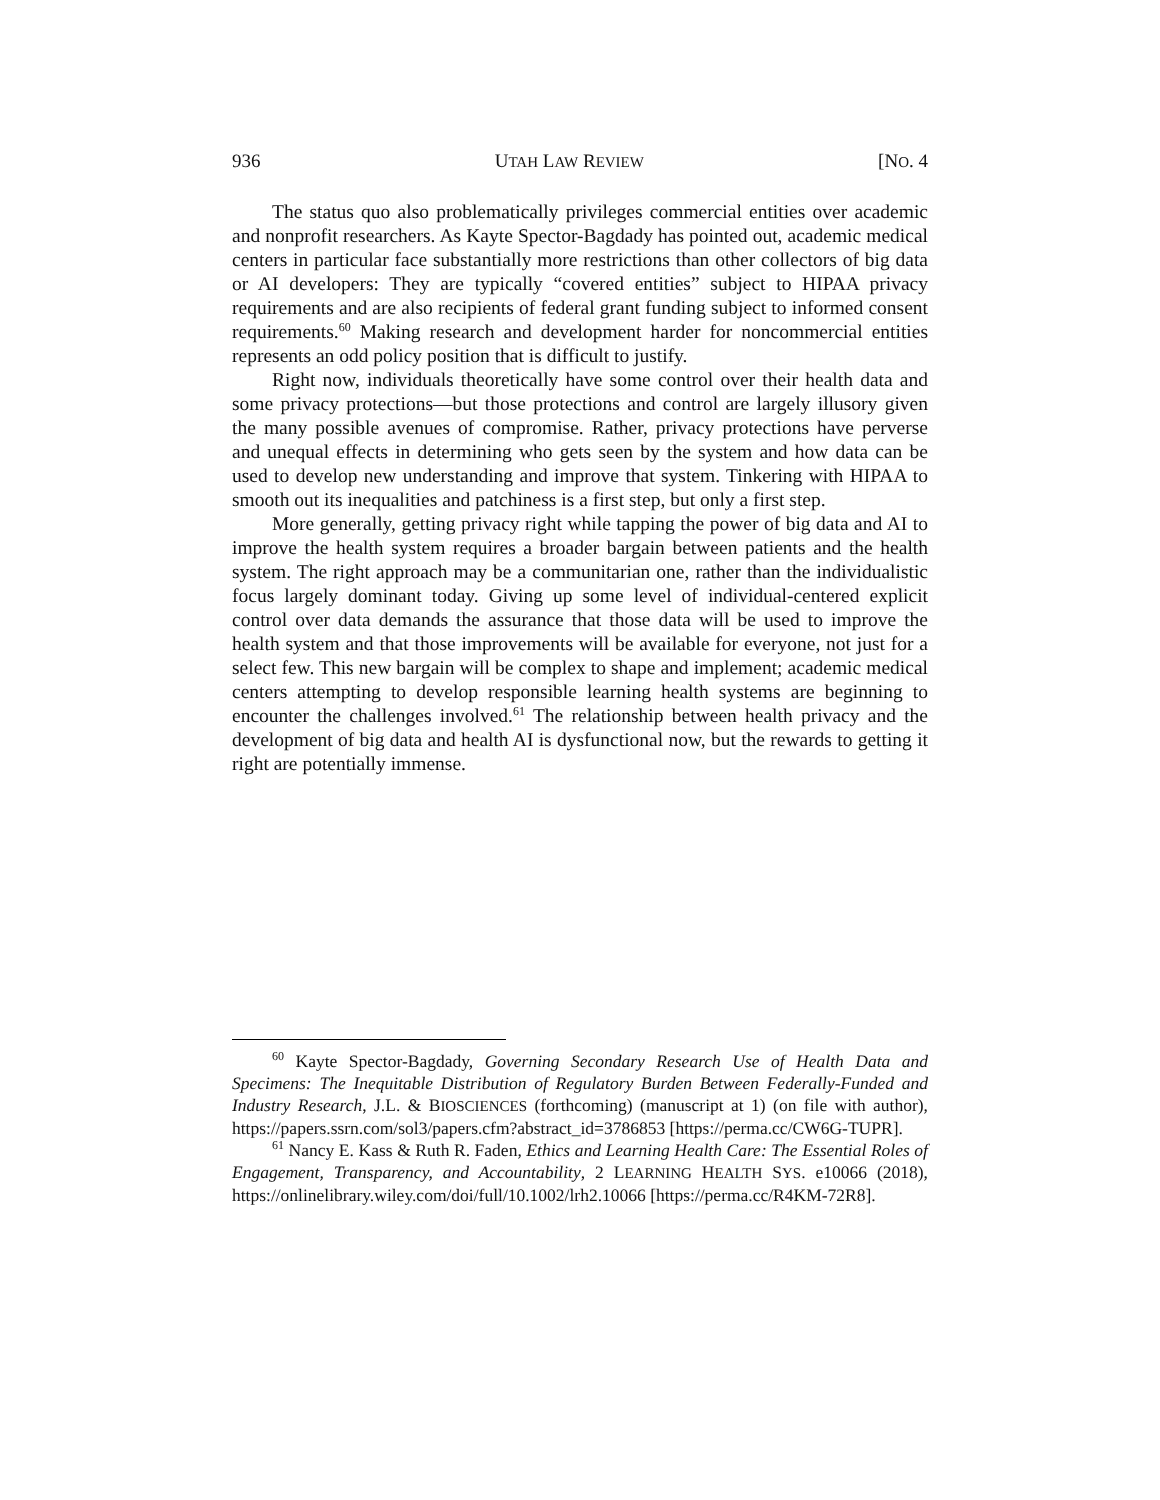936 UTAH LAW REVIEW [NO. 4
The status quo also problematically privileges commercial entities over academic and nonprofit researchers. As Kayte Spector-Bagdady has pointed out, academic medical centers in particular face substantially more restrictions than other collectors of big data or AI developers: They are typically “covered entities” subject to HIPAA privacy requirements and are also recipients of federal grant funding subject to informed consent requirements.<sup>60</sup> Making research and development harder for noncommercial entities represents an odd policy position that is difficult to justify.
Right now, individuals theoretically have some control over their health data and some privacy protections—but those protections and control are largely illusory given the many possible avenues of compromise. Rather, privacy protections have perverse and unequal effects in determining who gets seen by the system and how data can be used to develop new understanding and improve that system. Tinkering with HIPAA to smooth out its inequalities and patchiness is a first step, but only a first step.
More generally, getting privacy right while tapping the power of big data and AI to improve the health system requires a broader bargain between patients and the health system. The right approach may be a communitarian one, rather than the individualistic focus largely dominant today. Giving up some level of individual-centered explicit control over data demands the assurance that those data will be used to improve the health system and that those improvements will be available for everyone, not just for a select few. This new bargain will be complex to shape and implement; academic medical centers attempting to develop responsible learning health systems are beginning to encounter the challenges involved.<sup>61</sup> The relationship between health privacy and the development of big data and health AI is dysfunctional now, but the rewards to getting it right are potentially immense.
<sup>60</sup> Kayte Spector-Bagdady, Governing Secondary Research Use of Health Data and Specimens: The Inequitable Distribution of Regulatory Burden Between Federally-Funded and Industry Research, J.L. & BIOSCIENCES (forthcoming) (manuscript at 1) (on file with author), https://papers.ssrn.com/sol3/papers.cfm?abstract_id=3786853 [https://perma.cc/CW6G-TUPR].
<sup>61</sup> Nancy E. Kass & Ruth R. Faden, Ethics and Learning Health Care: The Essential Roles of Engagement, Transparency, and Accountability, 2 LEARNING HEALTH SYS. e10066 (2018), https://onlinelibrary.wiley.com/doi/full/10.1002/lrh2.10066 [https://perma.cc/R4KM-72R8].